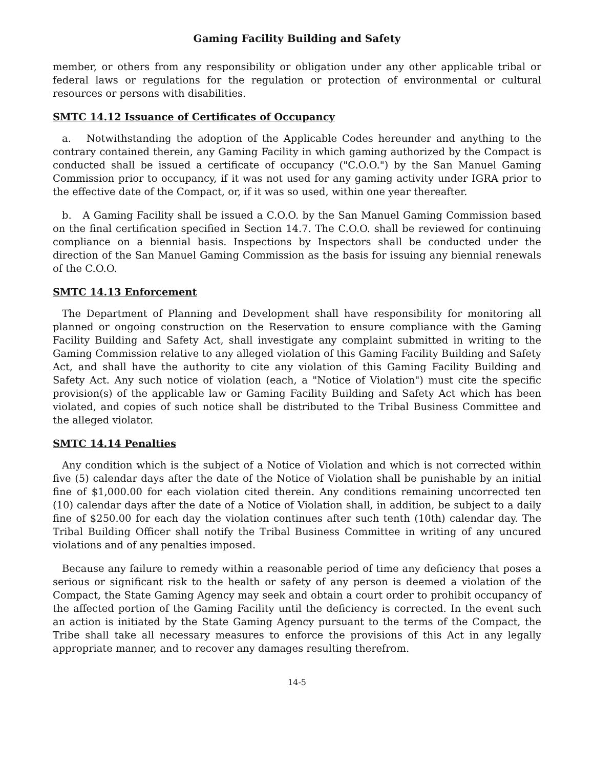Gaming Facility Building and Safety
member, or others from any responsibility or obligation under any other applicable tribal or federal laws or regulations for the regulation or protection of environmental or cultural resources or persons with disabilities.
SMTC 14.12 Issuance of Certificates of Occupancy
a. Notwithstanding the adoption of the Applicable Codes hereunder and anything to the contrary contained therein, any Gaming Facility in which gaming authorized by the Compact is conducted shall be issued a certificate of occupancy ("C.O.O.") by the San Manuel Gaming Commission prior to occupancy, if it was not used for any gaming activity under IGRA prior to the effective date of the Compact, or, if it was so used, within one year thereafter.
b. A Gaming Facility shall be issued a C.O.O. by the San Manuel Gaming Commission based on the final certification specified in Section 14.7. The C.O.O. shall be reviewed for continuing compliance on a biennial basis. Inspections by Inspectors shall be conducted under the direction of the San Manuel Gaming Commission as the basis for issuing any biennial renewals of the C.O.O.
SMTC 14.13 Enforcement
The Department of Planning and Development shall have responsibility for monitoring all planned or ongoing construction on the Reservation to ensure compliance with the Gaming Facility Building and Safety Act, shall investigate any complaint submitted in writing to the Gaming Commission relative to any alleged violation of this Gaming Facility Building and Safety Act, and shall have the authority to cite any violation of this Gaming Facility Building and Safety Act. Any such notice of violation (each, a "Notice of Violation") must cite the specific provision(s) of the applicable law or Gaming Facility Building and Safety Act which has been violated, and copies of such notice shall be distributed to the Tribal Business Committee and the alleged violator.
SMTC 14.14 Penalties
Any condition which is the subject of a Notice of Violation and which is not corrected within five (5) calendar days after the date of the Notice of Violation shall be punishable by an initial fine of $1,000.00 for each violation cited therein. Any conditions remaining uncorrected ten (10) calendar days after the date of a Notice of Violation shall, in addition, be subject to a daily fine of $250.00 for each day the violation continues after such tenth (10th) calendar day. The Tribal Building Officer shall notify the Tribal Business Committee in writing of any uncured violations and of any penalties imposed.
Because any failure to remedy within a reasonable period of time any deficiency that poses a serious or significant risk to the health or safety of any person is deemed a violation of the Compact, the State Gaming Agency may seek and obtain a court order to prohibit occupancy of the affected portion of the Gaming Facility until the deficiency is corrected. In the event such an action is initiated by the State Gaming Agency pursuant to the terms of the Compact, the Tribe shall take all necessary measures to enforce the provisions of this Act in any legally appropriate manner, and to recover any damages resulting therefrom.
14-5